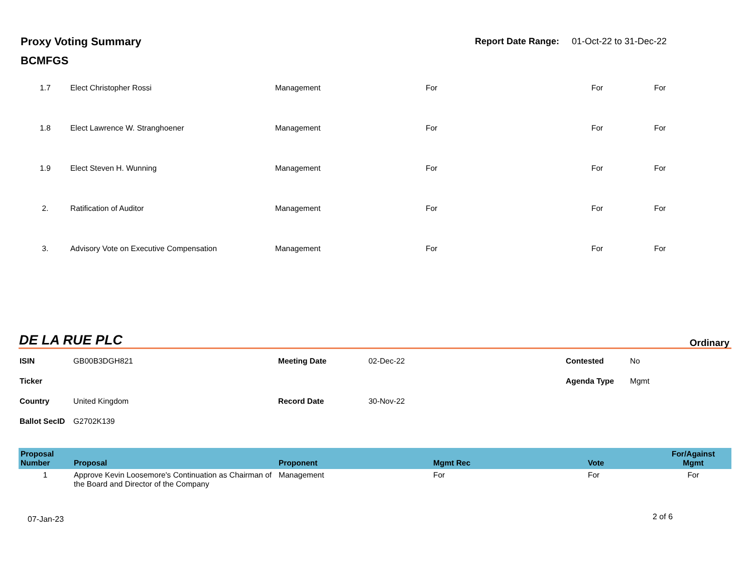Proxy Voting Summary
BCMFGS
Report Date Range: 01-Oct-22 to 31-Dec-22
| 1.7 | Elect Christopher Rossi | Management | For | For | For |
| 1.8 | Elect Lawrence W. Stranghoener | Management | For | For | For |
| 1.9 | Elect Steven H. Wunning | Management | For | For | For |
| 2. | Ratification of Auditor | Management | For | For | For |
| 3. | Advisory Vote on Executive Compensation | Management | For | For | For |
DE LA RUE PLC Ordinary
| ISIN | GB00B3DGH821 | Meeting Date | 02-Dec-22 | Contested | No |
| Ticker | | | | Agenda Type | Mgmt |
| Country | United Kingdom | Record Date | 30-Nov-22 | | |
| Ballot SecID | G2702K139 | | | | |
| Proposal Number | Proposal | Proponent | Mgmt Rec | Vote | For/Against Mgmt |
| --- | --- | --- | --- | --- | --- |
| 1 | Approve Kevin Loosemore's Continuation as Chairman of the Board and Director of the Company | Management | For | For | For |
07-Jan-23 2 of 6